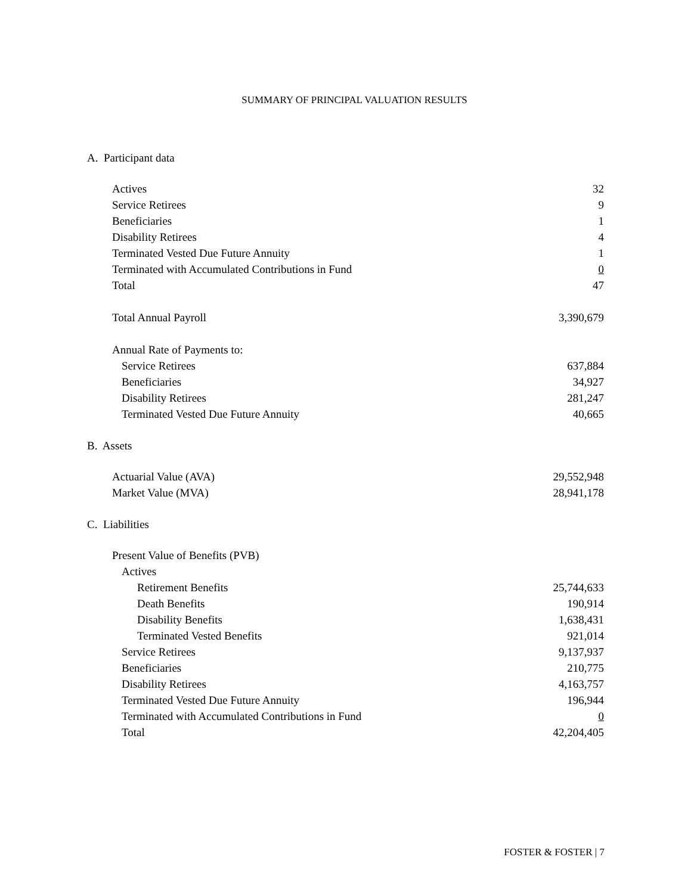SUMMARY OF PRINCIPAL VALUATION RESULTS
A. Participant data
| Actives | 32 |
| Service Retirees | 9 |
| Beneficiaries | 1 |
| Disability Retirees | 4 |
| Terminated Vested Due Future Annuity | 1 |
| Terminated with Accumulated Contributions in Fund | 0 |
| Total | 47 |
| Total Annual Payroll | 3,390,679 |
| Annual Rate of Payments to: | |
| Service Retirees | 637,884 |
| Beneficiaries | 34,927 |
| Disability Retirees | 281,247 |
| Terminated Vested Due Future Annuity | 40,665 |
B. Assets
| Actuarial Value (AVA) | 29,552,948 |
| Market Value (MVA) | 28,941,178 |
C. Liabilities
| Present Value of Benefits (PVB) | |
| Actives | |
| Retirement Benefits | 25,744,633 |
| Death Benefits | 190,914 |
| Disability Benefits | 1,638,431 |
| Terminated Vested Benefits | 921,014 |
| Service Retirees | 9,137,937 |
| Beneficiaries | 210,775 |
| Disability Retirees | 4,163,757 |
| Terminated Vested Due Future Annuity | 196,944 |
| Terminated with Accumulated Contributions in Fund | 0 |
| Total | 42,204,405 |
FOSTER & FOSTER | 7